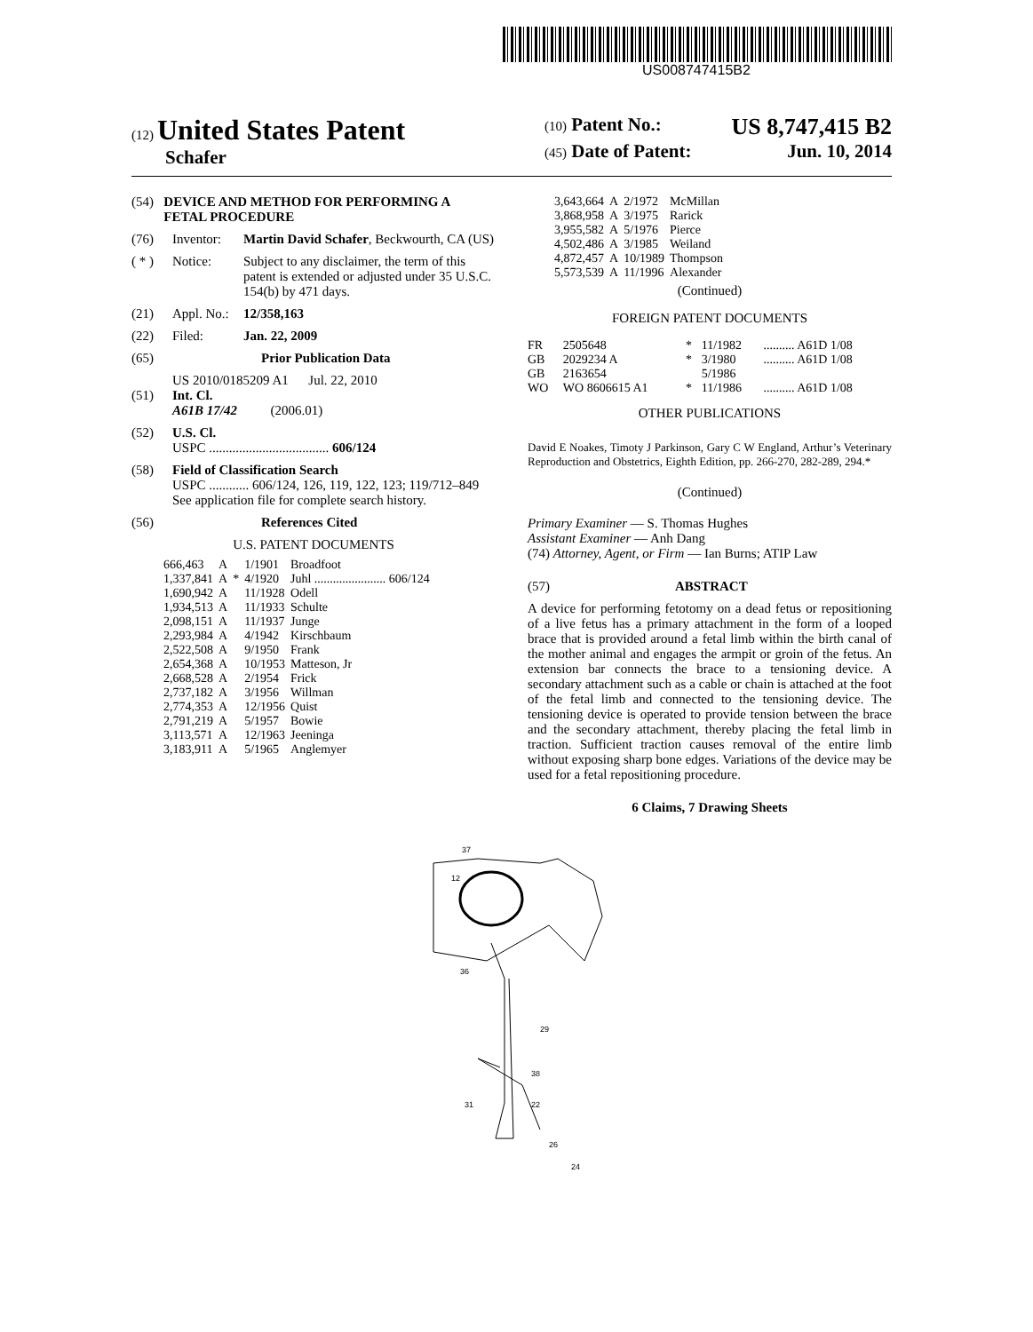US008747415B2
(12) United States Patent
Schafer
(10) Patent No.: US 8,747,415 B2
(45) Date of Patent: Jun. 10, 2014
(54) DEVICE AND METHOD FOR PERFORMING A FETAL PROCEDURE
(76) Inventor: Martin David Schafer, Beckwourth, CA (US)
( * ) Notice: Subject to any disclaimer, the term of this patent is extended or adjusted under 35 U.S.C. 154(b) by 471 days.
(21) Appl. No.: 12/358,163
(22) Filed: Jan. 22, 2009
(65) Prior Publication Data
US 2010/0185209 A1 Jul. 22, 2010
(51) Int. Cl.
A61B 17/42 (2006.01)
(52) U.S. Cl.
USPC .................................... 606/124
(58) Field of Classification Search
USPC ............ 606/124, 126, 119, 122, 123; 119/712–849
See application file for complete search history.
(56) References Cited
U.S. PATENT DOCUMENTS
| 666,463 | A | | 1/1901 | Broadfoot |
| 1,337,841 | A | * | 4/1920 | Juhl ....................... 606/124 |
| 1,690,942 | A | | 11/1928 | Odell |
| 1,934,513 | A | | 11/1933 | Schulte |
| 2,098,151 | A | | 11/1937 | Junge |
| 2,293,984 | A | | 4/1942 | Kirschbaum |
| 2,522,508 | A | | 9/1950 | Frank |
| 2,654,368 | A | | 10/1953 | Matteson, Jr |
| 2,668,528 | A | | 2/1954 | Frick |
| 2,737,182 | A | | 3/1956 | Willman |
| 2,774,353 | A | | 12/1956 | Quist |
| 2,791,219 | A | | 5/1957 | Bowie |
| 3,113,571 | A | | 12/1963 | Jeeninga |
| 3,183,911 | A | | 5/1965 | Anglemyer |
| 3,643,664 | A | 2/1972 | McMillan |
| 3,868,958 | A | 3/1975 | Rarick |
| 3,955,582 | A | 5/1976 | Pierce |
| 4,502,486 | A | 3/1985 | Weiland |
| 4,872,457 | A | 10/1989 | Thompson |
| 5,573,539 | A | 11/1996 | Alexander |
(Continued)
FOREIGN PATENT DOCUMENTS
| FR | 2505648 | * | 11/1982 | .......... A61D 1/08 |
| GB | 2029234 A | * | 3/1980 | .......... A61D 1/08 |
| GB | 2163654 | | 5/1986 | |
| WO | WO 8606615 A1 | * | 11/1986 | .......... A61D 1/08 |
OTHER PUBLICATIONS
David E Noakes, Timoty J Parkinson, Gary C W England, Arthur’s Veterinary Reproduction and Obstetrics, Eighth Edition, pp. 266-270, 282-289, 294.*
(Continued)
Primary Examiner — S. Thomas Hughes
Assistant Examiner — Anh Dang
(74) Attorney, Agent, or Firm — Ian Burns; ATIP Law
(57) ABSTRACT
A device for performing fetotomy on a dead fetus or repositioning of a live fetus has a primary attachment in the form of a looped brace that is provided around a fetal limb within the birth canal of the mother animal and engages the armpit or groin of the fetus. An extension bar connects the brace to a tensioning device. A secondary attachment such as a cable or chain is attached at the foot of the fetal limb and connected to the tensioning device. The tensioning device is operated to provide tension between the brace and the secondary attachment, thereby placing the fetal limb in traction. Sufficient traction causes removal of the entire limb without exposing sharp bone edges. Variations of the device may be used for a fetal repositioning procedure.
6 Claims, 7 Drawing Sheets
37
12
36
29
38
31
22
26
24